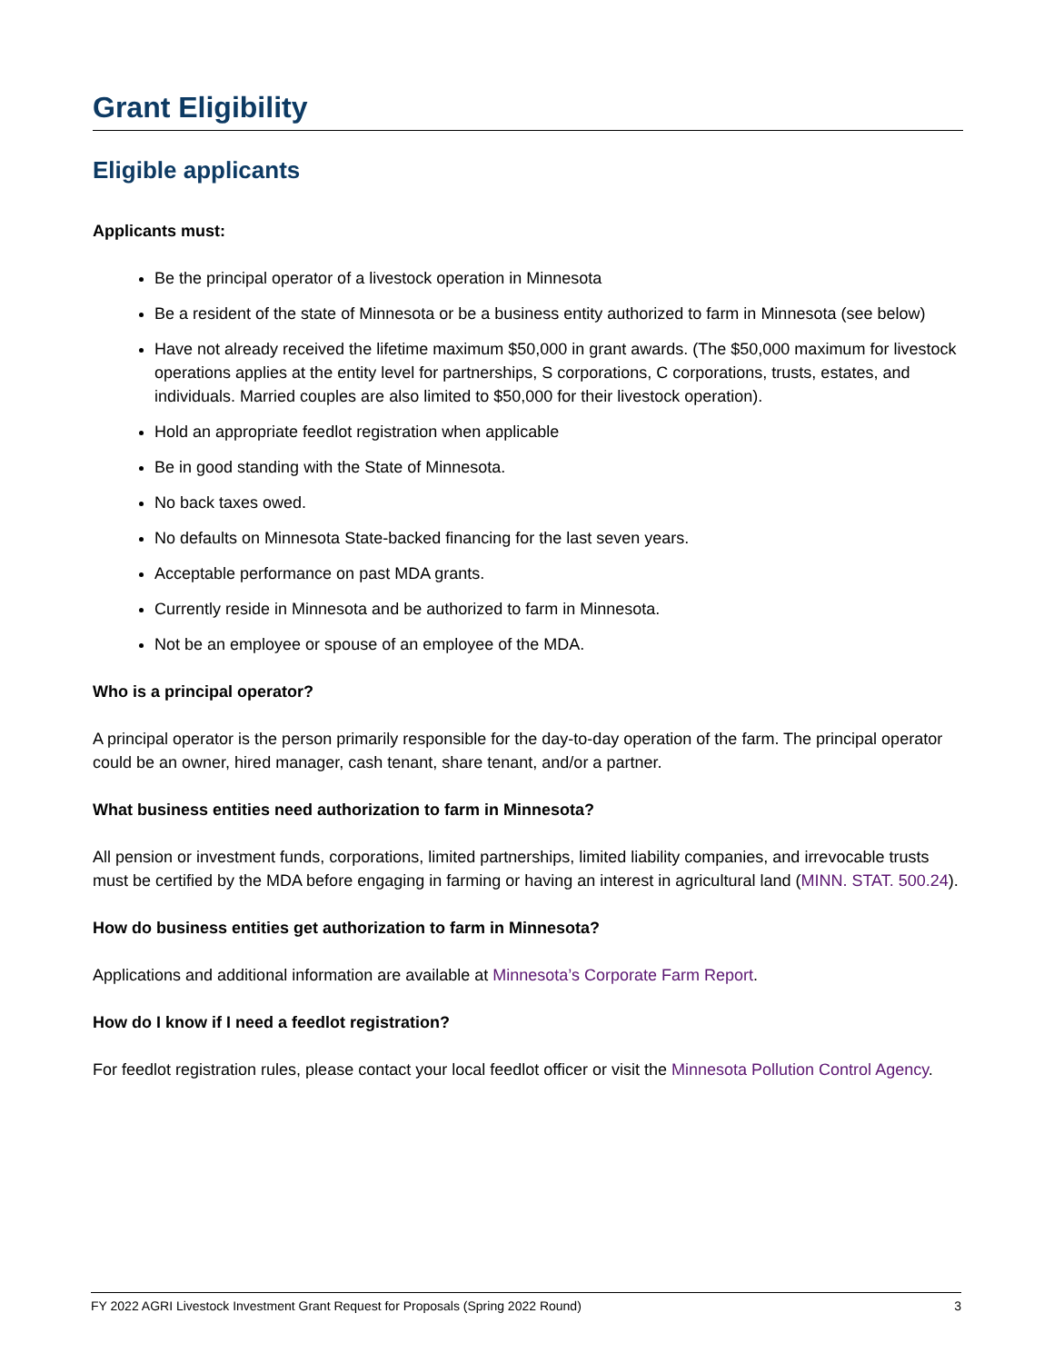Grant Eligibility
Eligible applicants
Applicants must:
Be the principal operator of a livestock operation in Minnesota
Be a resident of the state of Minnesota or be a business entity authorized to farm in Minnesota (see below)
Have not already received the lifetime maximum $50,000 in grant awards. (The $50,000 maximum for livestock operations applies at the entity level for partnerships, S corporations, C corporations, trusts, estates, and individuals. Married couples are also limited to $50,000 for their livestock operation).
Hold an appropriate feedlot registration when applicable
Be in good standing with the State of Minnesota.
No back taxes owed.
No defaults on Minnesota State-backed financing for the last seven years.
Acceptable performance on past MDA grants.
Currently reside in Minnesota and be authorized to farm in Minnesota.
Not be an employee or spouse of an employee of the MDA.
Who is a principal operator?
A principal operator is the person primarily responsible for the day-to-day operation of the farm. The principal operator could be an owner, hired manager, cash tenant, share tenant, and/or a partner.
What business entities need authorization to farm in Minnesota?
All pension or investment funds, corporations, limited partnerships, limited liability companies, and irrevocable trusts must be certified by the MDA before engaging in farming or having an interest in agricultural land (MINN. STAT. 500.24).
How do business entities get authorization to farm in Minnesota?
Applications and additional information are available at Minnesota’s Corporate Farm Report.
How do I know if I need a feedlot registration?
For feedlot registration rules, please contact your local feedlot officer or visit the Minnesota Pollution Control Agency.
FY 2022 AGRI Livestock Investment Grant Request for Proposals (Spring 2022 Round) 3